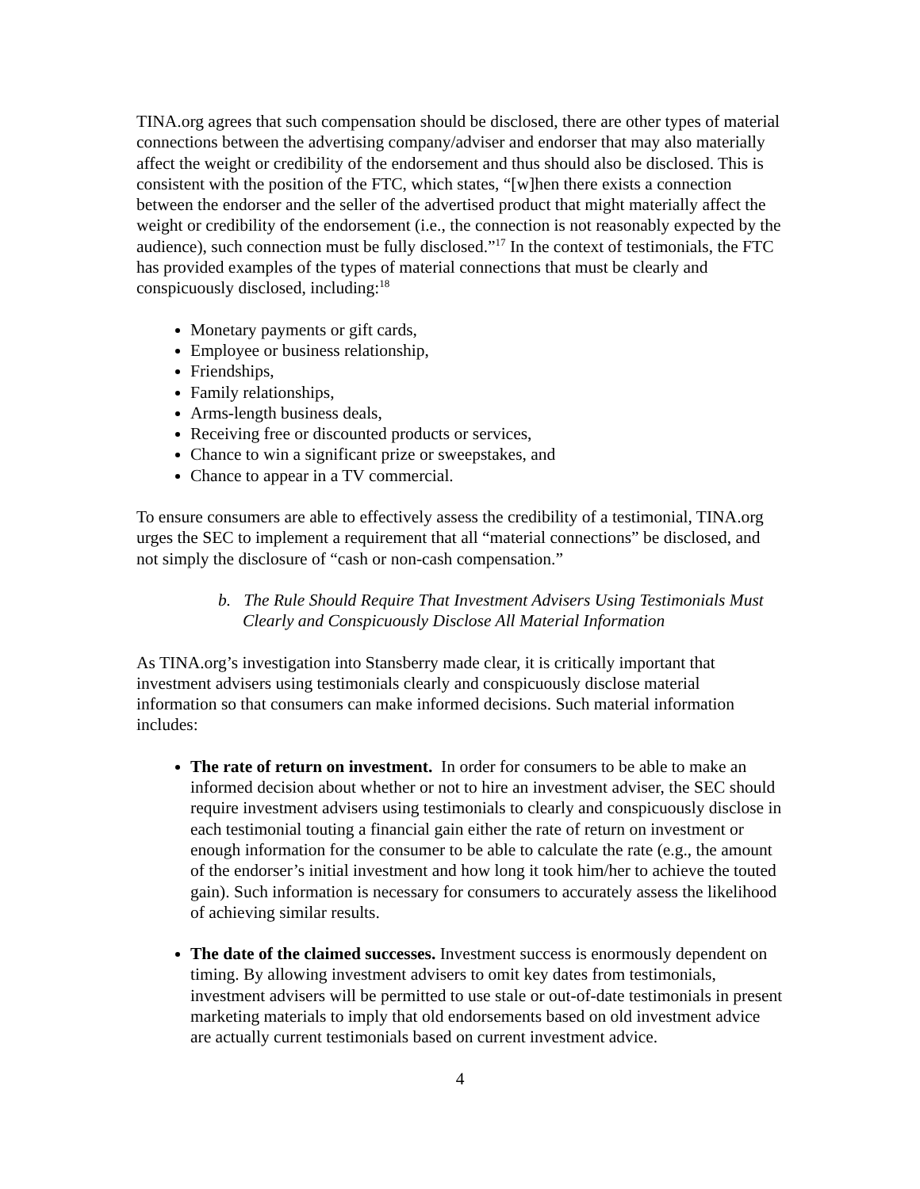TINA.org agrees that such compensation should be disclosed, there are other types of material connections between the advertising company/adviser and endorser that may also materially affect the weight or credibility of the endorsement and thus should also be disclosed. This is consistent with the position of the FTC, which states, “[w]hen there exists a connection between the endorser and the seller of the advertised product that might materially affect the weight or credibility of the endorsement (i.e., the connection is not reasonably expected by the audience), such connection must be fully disclosed.”<sup>17</sup> In the context of testimonials, the FTC has provided examples of the types of material connections that must be clearly and conspicuously disclosed, including:<sup>18</sup>
Monetary payments or gift cards,
Employee or business relationship,
Friendships,
Family relationships,
Arms-length business deals,
Receiving free or discounted products or services,
Chance to win a significant prize or sweepstakes, and
Chance to appear in a TV commercial.
To ensure consumers are able to effectively assess the credibility of a testimonial, TINA.org urges the SEC to implement a requirement that all “material connections” be disclosed, and not simply the disclosure of “cash or non-cash compensation.”
b. The Rule Should Require That Investment Advisers Using Testimonials Must Clearly and Conspicuously Disclose All Material Information
As TINA.org’s investigation into Stansberry made clear, it is critically important that investment advisers using testimonials clearly and conspicuously disclose material information so that consumers can make informed decisions. Such material information includes:
The rate of return on investment. In order for consumers to be able to make an informed decision about whether or not to hire an investment adviser, the SEC should require investment advisers using testimonials to clearly and conspicuously disclose in each testimonial touting a financial gain either the rate of return on investment or enough information for the consumer to be able to calculate the rate (e.g., the amount of the endorser’s initial investment and how long it took him/her to achieve the touted gain). Such information is necessary for consumers to accurately assess the likelihood of achieving similar results.
The date of the claimed successes. Investment success is enormously dependent on timing. By allowing investment advisers to omit key dates from testimonials, investment advisers will be permitted to use stale or out-of-date testimonials in present marketing materials to imply that old endorsements based on old investment advice are actually current testimonials based on current investment advice.
4